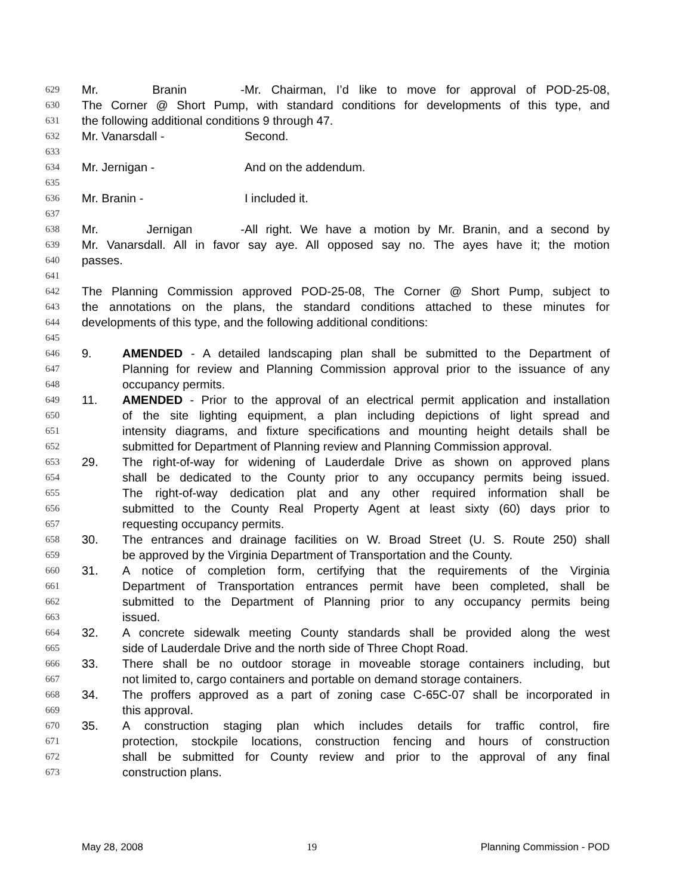629 Mr. Branin - Mr. Chairman, I’d like to move for approval of POD-25-08,
630 The Corner @ Short Pump, with standard conditions for developments of this type, and
631 the following additional conditions 9 through 47.
632 Mr. Vanarsdall - Second.
633
634 Mr. Jernigan - And on the addendum.
635
636 Mr. Branin - I included it.
637
638 Mr. Jernigan - All right. We have a motion by Mr. Branin, and a second by
639 Mr. Vanarsdall. All in favor say aye. All opposed say no. The ayes have it; the motion
640 passes.
641
642 The Planning Commission approved POD-25-08, The Corner @ Short Pump, subject to
643 the annotations on the plans, the standard conditions attached to these minutes for
644 developments of this type, and the following additional conditions:
645
646 9. AMENDED - A detailed landscaping plan shall be submitted to the Department of
647 Planning for review and Planning Commission approval prior to the issuance of any
648 occupancy permits.
649 11. AMENDED - Prior to the approval of an electrical permit application and installation
650 of the site lighting equipment, a plan including depictions of light spread and
651 intensity diagrams, and fixture specifications and mounting height details shall be
652 submitted for Department of Planning review and Planning Commission approval.
653 29. The right-of-way for widening of Lauderdale Drive as shown on approved plans
654 shall be dedicated to the County prior to any occupancy permits being issued.
655 The right-of-way dedication plat and any other required information shall be
656 submitted to the County Real Property Agent at least sixty (60) days prior to
657 requesting occupancy permits.
658 30. The entrances and drainage facilities on W. Broad Street (U. S. Route 250) shall
659 be approved by the Virginia Department of Transportation and the County.
660 31. A notice of completion form, certifying that the requirements of the Virginia
661 Department of Transportation entrances permit have been completed, shall be
662 submitted to the Department of Planning prior to any occupancy permits being
663 issued.
664 32. A concrete sidewalk meeting County standards shall be provided along the west
665 side of Lauderdale Drive and the north side of Three Chopt Road.
666 33. There shall be no outdoor storage in moveable storage containers including, but
667 not limited to, cargo containers and portable on demand storage containers.
668 34. The proffers approved as a part of zoning case C-65C-07 shall be incorporated in
669 this approval.
670 35. A construction staging plan which includes details for traffic control, fire
671 protection, stockpile locations, construction fencing and hours of construction
672 shall be submitted for County review and prior to the approval of any final
673 construction plans.
May 28, 2008 19 Planning Commission - POD